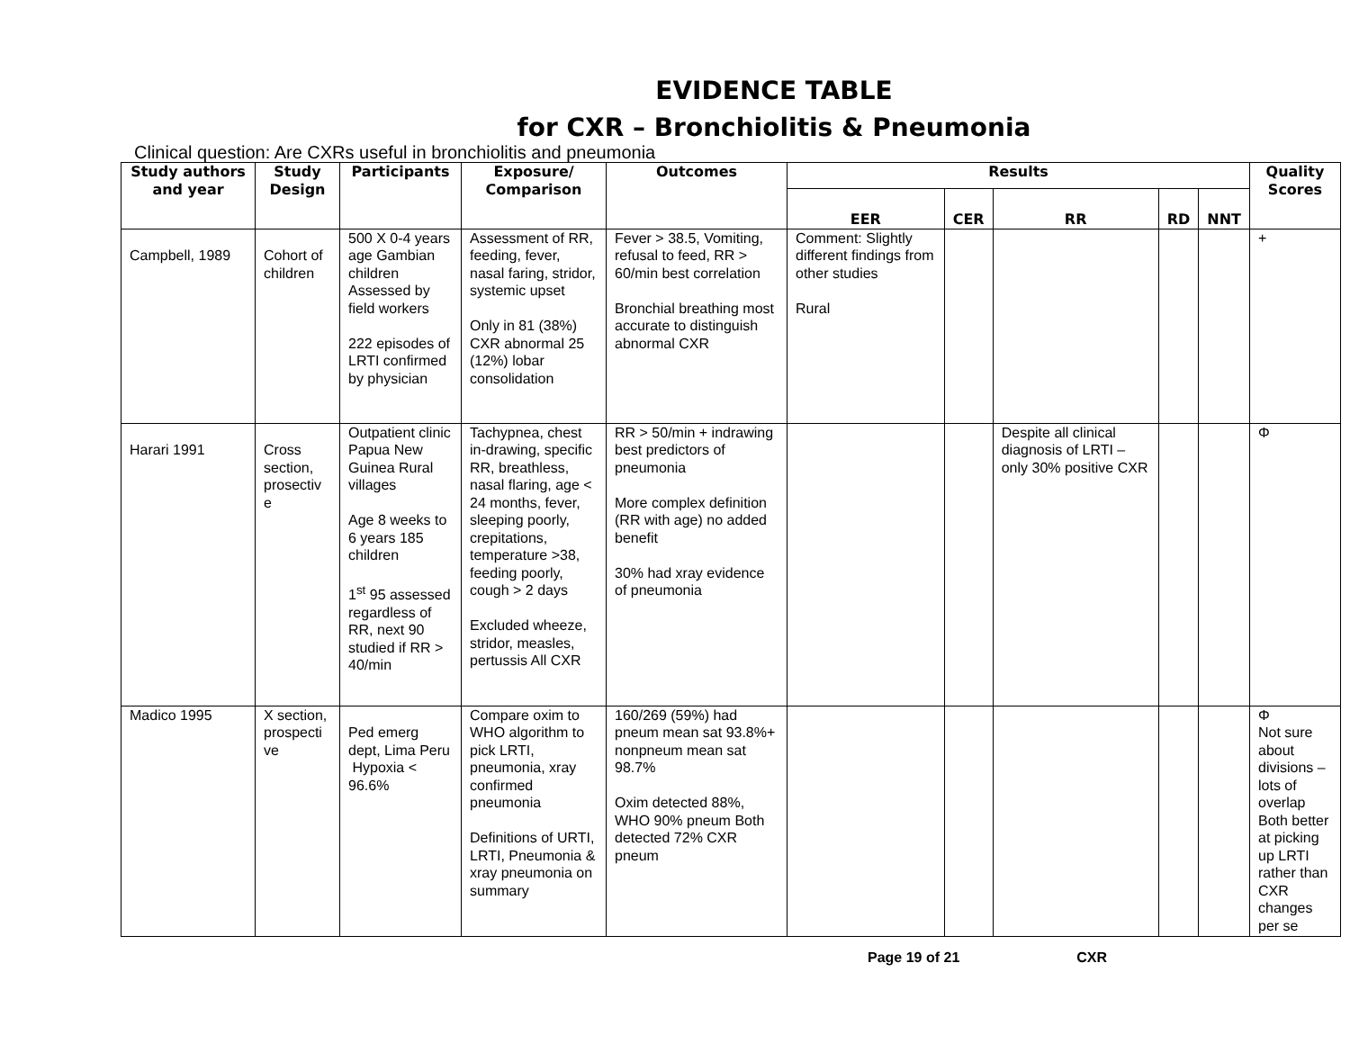EVIDENCE TABLE
for CXR – Bronchiolitis & Pneumonia
Clinical question: Are CXRs useful in bronchiolitis and pneumonia
| Study authors and year | Study Design | Participants | Exposure/ Comparison | Outcomes | Results | | | | | Quality Scores |
| --- | --- | --- | --- | --- | --- | --- | --- | --- | --- | --- |
| | | | | | EER | CER | RR | RD | NNT | |
| Campbell, 1989 | Cohort of children | 500 X 0-4 years age Gambian children Assessed by field workers 222 episodes of LRTI confirmed by physician | Assessment of RR, feeding, fever, nasal faring, stridor, systemic upset Only in 81 (38%) CXR abnormal 25 (12%) lobar consolidation | Fever > 38.5, Vomiting, refusal to feed, RR > 60/min best correlation Bronchial breathing most accurate to distinguish abnormal CXR | Comment: Slightly different findings from other studies Rural | | | | | + |
| Harari 1991 | Cross section, prosectiv e | Outpatient clinic Papua New Guinea Rural villages Age 8 weeks to 6 years 185 children 1<sup>st</sup> 95 assessed regardless of RR, next 90 studied if RR > 40/min | Tachypnea, chest in-drawing, specific RR, breathless, nasal flaring, age < 24 months, fever, sleeping poorly, crepitations, temperature >38, feeding poorly, cough > 2 days Excluded wheeze, stridor, measles, pertussis All CXR | RR > 50/min + indrawing best predictors of pneumonia More complex definition (RR with age) no added benefit 30% had xray evidence of pneumonia | | | Despite all clinical diagnosis of LRTI – only 30% positive CXR | | | Φ |
| Madico 1995 | X section, prospecti ve | Ped emerg dept, Lima Peru Hypoxia < 96.6% | Compare oxim to WHO algorithm to pick LRTI, pneumonia, xray confirmed pneumonia Definitions of URTI, LRTI, Pneumonia & xray pneumonia on summary | 160/269 (59%) had pneum mean sat 93.8%+ nonpneum mean sat 98.7% Oxim detected 88%, WHO 90% pneum Both detected 72% CXR pneum | | | | | | Φ Not sure about divisions – lots of overlap Both better at picking up LRTI rather than CXR changes per se |
Page 19 of 21 CXR